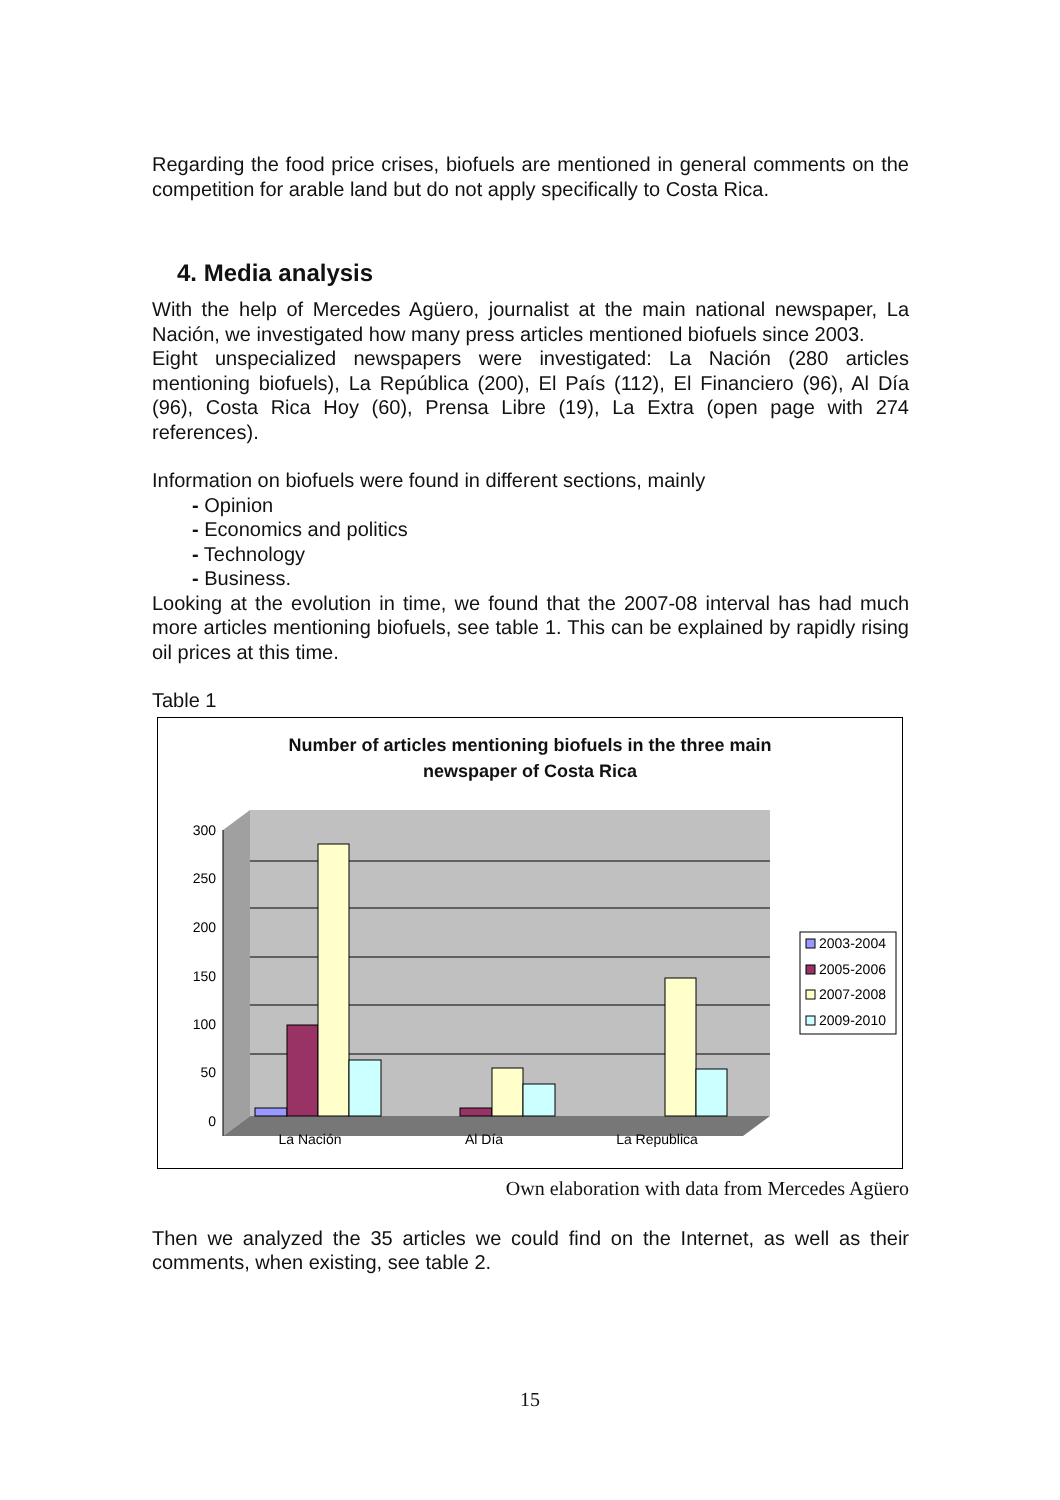Regarding the food price crises, biofuels are mentioned in general comments on the competition for arable land but do not apply specifically to Costa Rica.
4. Media analysis
With the help of Mercedes Agüero, journalist at the main national newspaper, La Nación, we investigated how many press articles mentioned biofuels since 2003.
Eight unspecialized newspapers were investigated: La Nación (280 articles mentioning biofuels), La República (200), El País (112), El Financiero (96), Al Día (96), Costa Rica Hoy (60), Prensa Libre (19), La Extra (open page with 274 references).
Information on biofuels were found in different sections, mainly
- Opinion
- Economics and politics
- Technology
- Business.
Looking at the evolution in time, we found that the 2007-08 interval has had much more articles mentioning biofuels, see table 1. This can be explained by rapidly rising oil prices at this time.
Table 1
Number of articles mentioning biofuels in the three main
newspaper of Costa Rica
300
250
200
150
100
50
0
La Nación
Al Día
La Republica
2003-2004
2005-2006
2007-2008
2009-2010
Own elaboration with data from Mercedes Agüero
Then we analyzed the 35 articles we could find on the Internet, as well as their comments, when existing, see table 2.
15